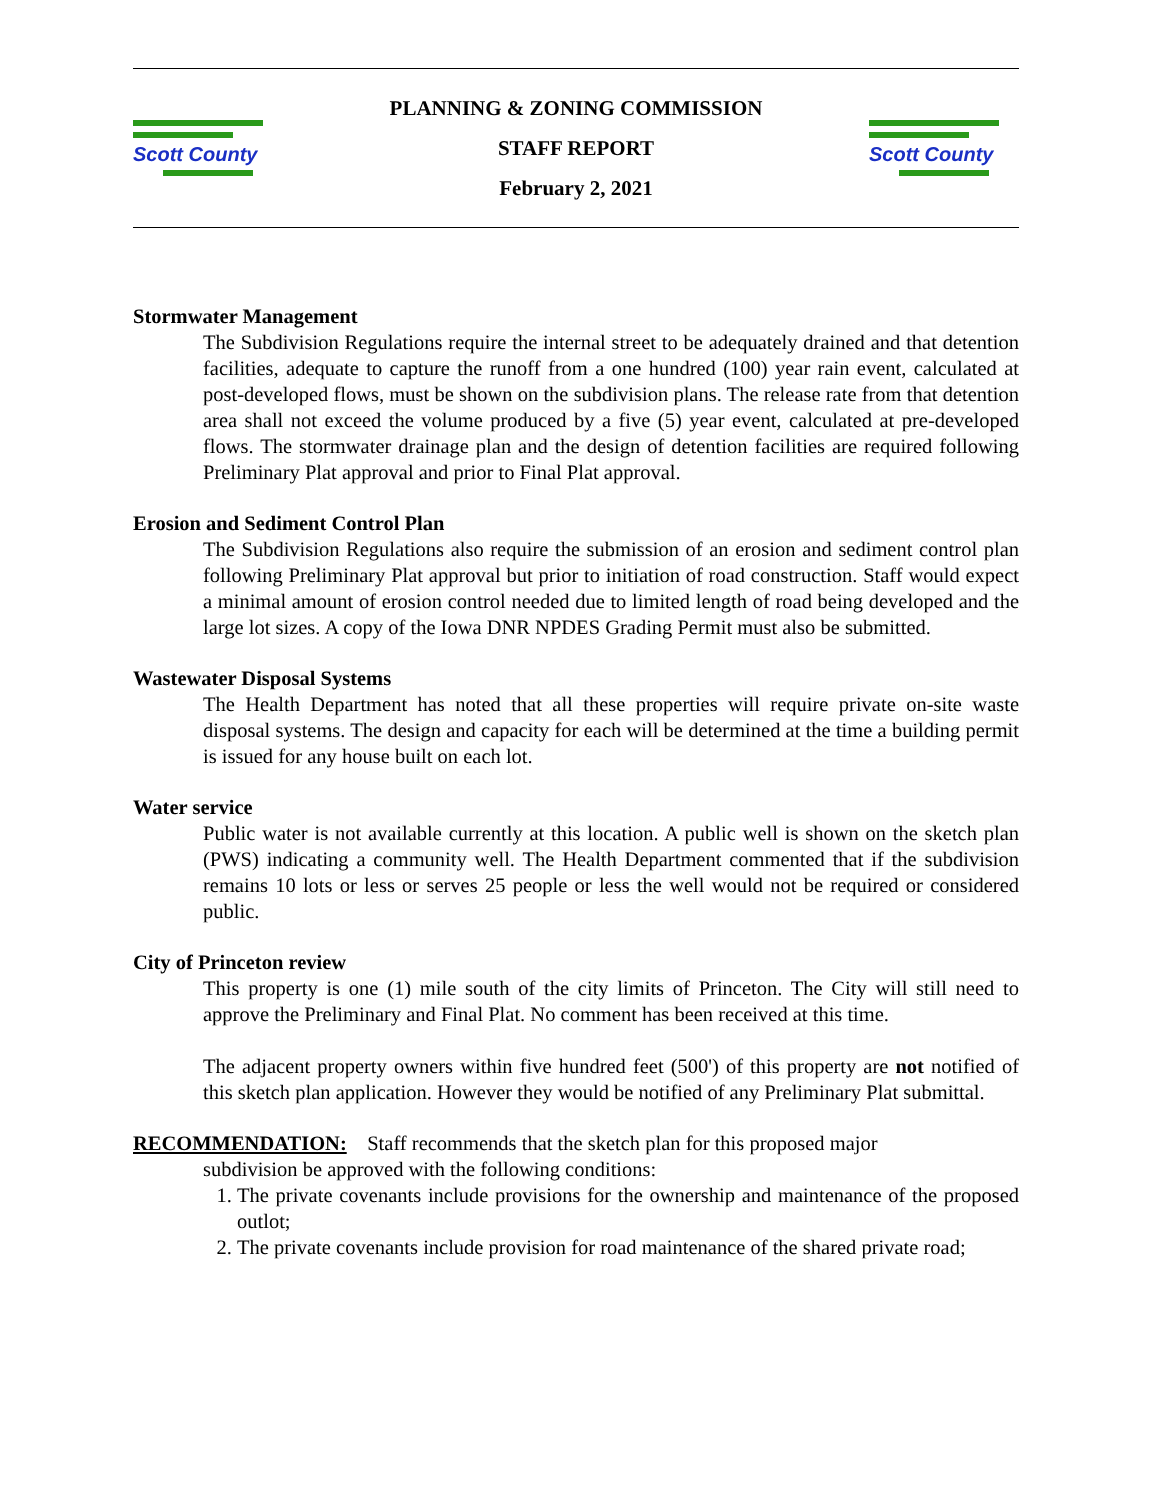Scott County
PLANNING & ZONING COMMISSION
STAFF REPORT
February 2, 2021
Scott County
Stormwater Management
The Subdivision Regulations require the internal street to be adequately drained and that detention facilities, adequate to capture the runoff from a one hundred (100) year rain event, calculated at post-developed flows, must be shown on the subdivision plans. The release rate from that detention area shall not exceed the volume produced by a five (5) year event, calculated at pre-developed flows. The stormwater drainage plan and the design of detention facilities are required following Preliminary Plat approval and prior to Final Plat approval.
Erosion and Sediment Control Plan
The Subdivision Regulations also require the submission of an erosion and sediment control plan following Preliminary Plat approval but prior to initiation of road construction. Staff would expect a minimal amount of erosion control needed due to limited length of road being developed and the large lot sizes. A copy of the Iowa DNR NPDES Grading Permit must also be submitted.
Wastewater Disposal Systems
The Health Department has noted that all these properties will require private on-site waste disposal systems. The design and capacity for each will be determined at the time a building permit is issued for any house built on each lot.
Water service
Public water is not available currently at this location. A public well is shown on the sketch plan (PWS) indicating a community well. The Health Department commented that if the subdivision remains 10 lots or less or serves 25 people or less the well would not be required or considered public.
City of Princeton review
This property is one (1) mile south of the city limits of Princeton. The City will still need to approve the Preliminary and Final Plat. No comment has been received at this time.
The adjacent property owners within five hundred feet (500') of this property are not notified of this sketch plan application. However they would be notified of any Preliminary Plat submittal.
RECOMMENDATION: Staff recommends that the sketch plan for this proposed major
subdivision be approved with the following conditions:
1. The private covenants include provisions for the ownership and maintenance of the proposed outlot;
2. The private covenants include provision for road maintenance of the shared private road;